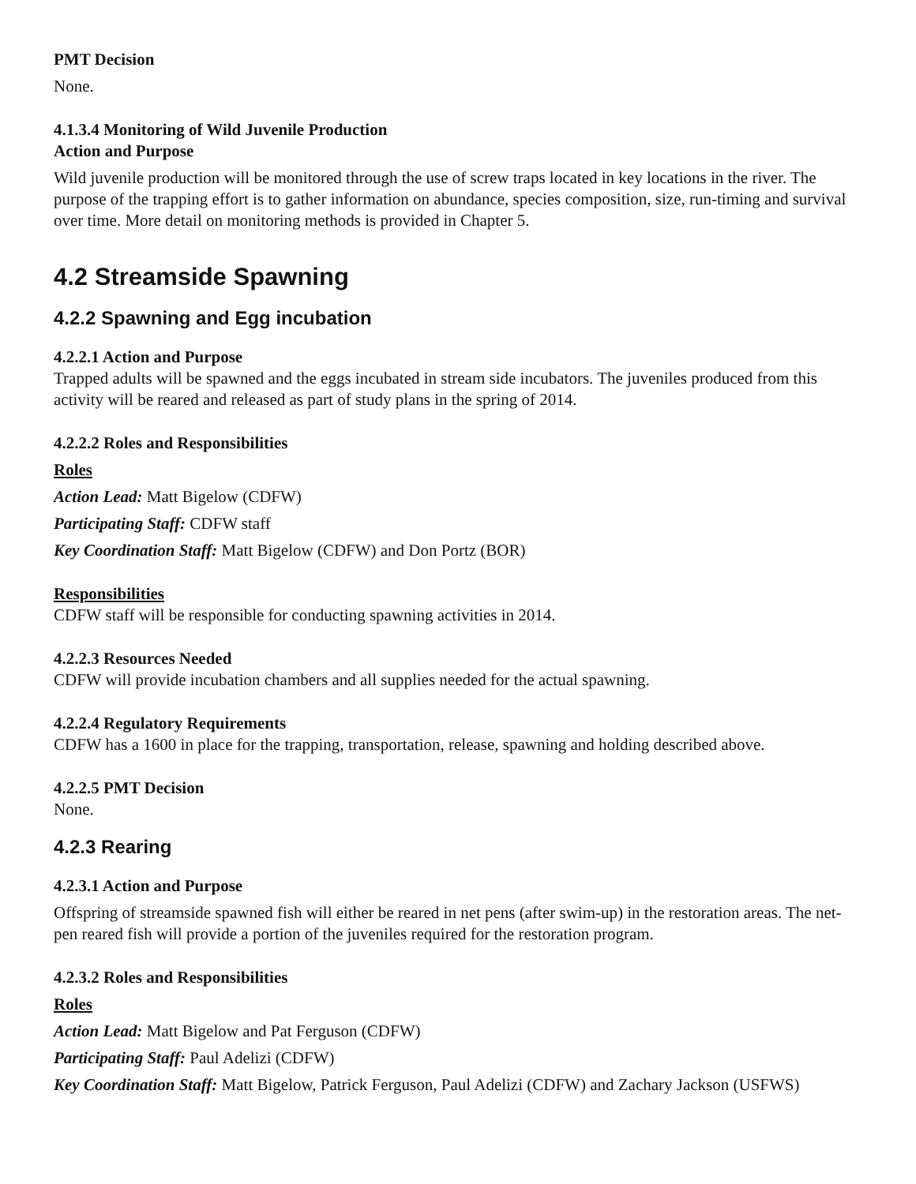PMT Decision
None.
4.1.3.4 Monitoring of Wild Juvenile Production
Action and Purpose
Wild juvenile production will be monitored through the use of screw traps located in key locations in the river. The purpose of the trapping effort is to gather information on abundance, species composition, size, run-timing and survival over time. More detail on monitoring methods is provided in Chapter 5.
4.2 Streamside Spawning
4.2.2 Spawning and Egg incubation
4.2.2.1 Action and Purpose
Trapped adults will be spawned and the eggs incubated in stream side incubators. The juveniles produced from this activity will be reared and released as part of study plans in the spring of 2014.
4.2.2.2 Roles and Responsibilities
Roles
Action Lead: Matt Bigelow (CDFW)
Participating Staff: CDFW staff
Key Coordination Staff: Matt Bigelow (CDFW) and Don Portz (BOR)
Responsibilities
CDFW staff will be responsible for conducting spawning activities in 2014.
4.2.2.3 Resources Needed
CDFW will provide incubation chambers and all supplies needed for the actual spawning.
4.2.2.4 Regulatory Requirements
CDFW has a 1600 in place for the trapping, transportation, release, spawning and holding described above.
4.2.2.5 PMT Decision
None.
4.2.3 Rearing
4.2.3.1 Action and Purpose
Offspring of streamside spawned fish will either be reared in net pens (after swim-up) in the restoration areas. The net-pen reared fish will provide a portion of the juveniles required for the restoration program.
4.2.3.2 Roles and Responsibilities
Roles
Action Lead: Matt Bigelow and Pat Ferguson (CDFW)
Participating Staff: Paul Adelizi (CDFW)
Key Coordination Staff: Matt Bigelow, Patrick Ferguson, Paul Adelizi (CDFW) and Zachary Jackson (USFWS)